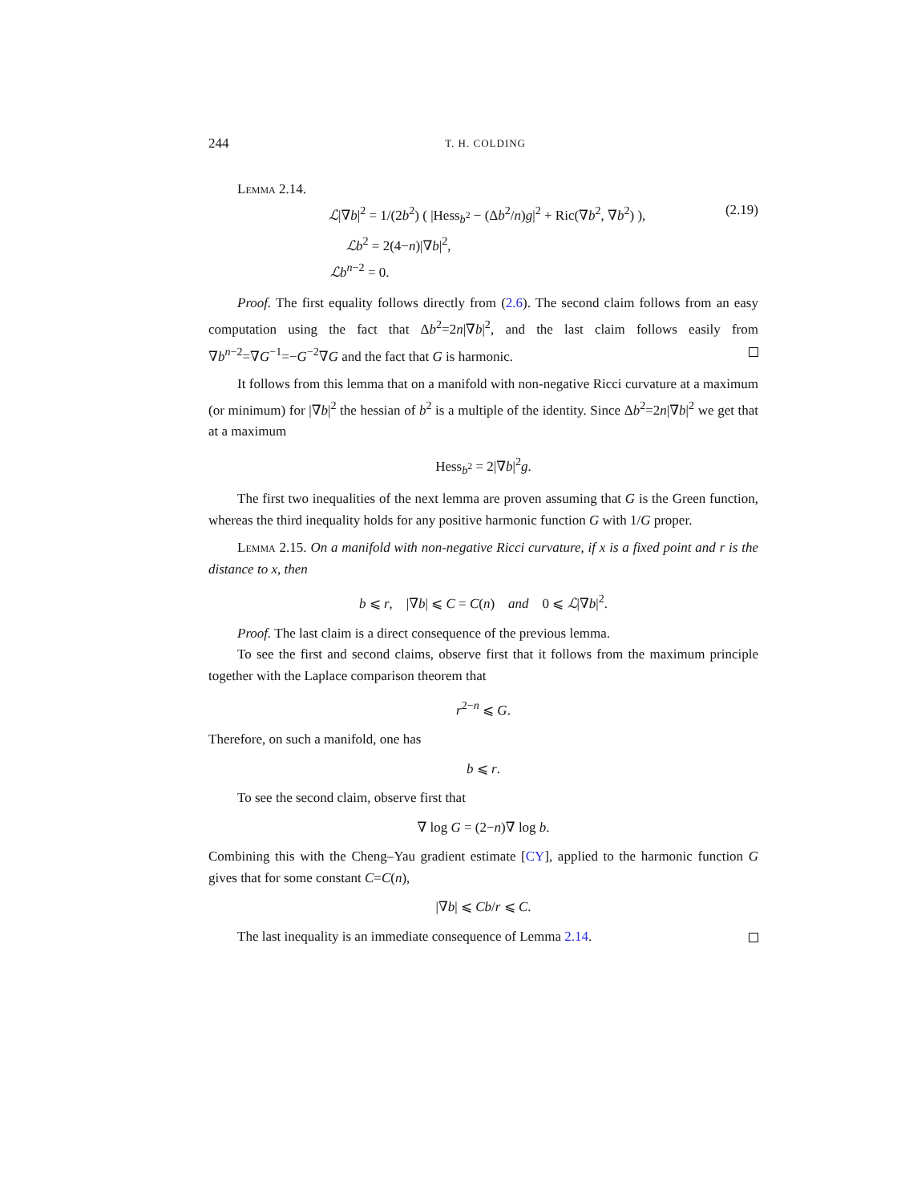244 T. H. COLDING
Lemma 2.14.
ℒ|∇b|<sup>2</sup> = 1/(2b<sup>2</sup>) ( |Hess<sub>b<sup>2</sup></sub> − (Δb<sup>2</sup>/n)g|<sup>2</sup> + Ric(∇b<sup>2</sup>, ∇b<sup>2</sup>) ), (2.19)
ℒb<sup>2</sup> = 2(4−n)|∇b|<sup>2</sup>,
ℒb<sup>n−2</sup> = 0.
Proof. The first equality follows directly from (2.6). The second claim follows from an easy computation using the fact that Δb<sup>2</sup>=2n|∇b|<sup>2</sup>, and the last claim follows easily from ∇b<sup>n−2</sup>=∇G<sup>−1</sup>=−G<sup>−2</sup>∇G and the fact that G is harmonic.
It follows from this lemma that on a manifold with non-negative Ricci curvature at a maximum (or minimum) for |∇b|<sup>2</sup> the hessian of b<sup>2</sup> is a multiple of the identity. Since Δb<sup>2</sup>=2n|∇b|<sup>2</sup> we get that at a maximum
Hess<sub>b<sup>2</sup></sub> = 2|∇b|<sup>2</sup>g.
The first two inequalities of the next lemma are proven assuming that G is the Green function, whereas the third inequality holds for any positive harmonic function G with 1/G proper.
Lemma 2.15. On a manifold with non-negative Ricci curvature, if x is a fixed point and r is the distance to x, then
b ⩽ r, |∇b| ⩽ C = C(n) and 0 ⩽ ℒ|∇b|<sup>2</sup>.
Proof. The last claim is a direct consequence of the previous lemma.
To see the first and second claims, observe first that it follows from the maximum principle together with the Laplace comparison theorem that
r<sup>2−n</sup> ⩽ G.
Therefore, on such a manifold, one has
b ⩽ r.
To see the second claim, observe first that
∇ log G = (2−n)∇ log b.
Combining this with the Cheng–Yau gradient estimate [CY], applied to the harmonic function G gives that for some constant C=C(n),
|∇b| ⩽ Cb/r ⩽ C.
The last inequality is an immediate consequence of Lemma 2.14.